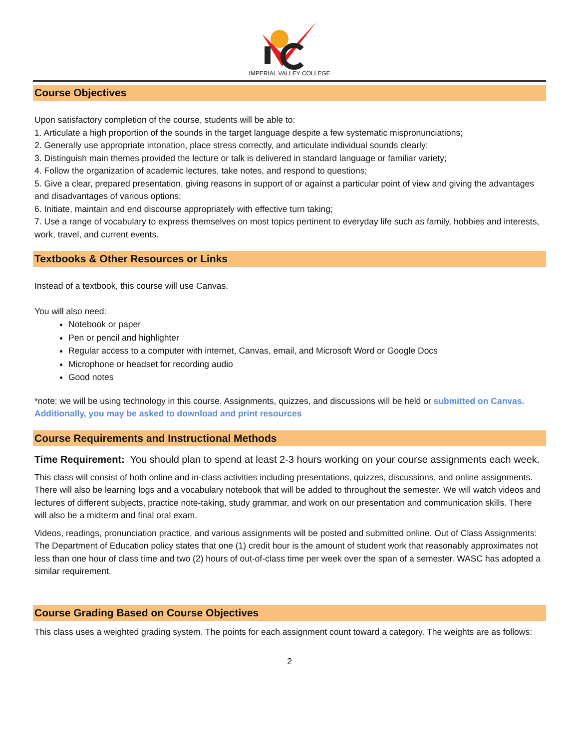IMPERIAL VALLEY COLLEGE
Course Objectives
Upon satisfactory completion of the course, students will be able to:
1. Articulate a high proportion of the sounds in the target language despite a few systematic mispronunciations;
2. Generally use appropriate intonation, place stress correctly, and articulate individual sounds clearly;
3. Distinguish main themes provided the lecture or talk is delivered in standard language or familiar variety;
4. Follow the organization of academic lectures, take notes, and respond to questions;
5. Give a clear, prepared presentation, giving reasons in support of or against a particular point of view and giving the advantages and disadvantages of various options;
6. Initiate, maintain and end discourse appropriately with effective turn taking;
7. Use a range of vocabulary to express themselves on most topics pertinent to everyday life such as family, hobbies and interests, work, travel, and current events.
Textbooks & Other Resources or Links
Instead of a textbook, this course will use Canvas.
You will also need:
Notebook or paper
Pen or pencil and highlighter
Regular access to a computer with internet, Canvas, email, and Microsoft Word or Google Docs
Microphone or headset for recording audio
Good notes
*note: we will be using technology in this course. Assignments, quizzes, and discussions will be held or submitted on Canvas. Additionally, you may be asked to download and print resources
Course Requirements and Instructional Methods
Time Requirement: You should plan to spend at least 2-3 hours working on your course assignments each week.
This class will consist of both online and in-class activities including presentations, quizzes, discussions, and online assignments. There will also be learning logs and a vocabulary notebook that will be added to throughout the semester. We will watch videos and lectures of different subjects, practice note-taking, study grammar, and work on our presentation and communication skills. There will also be a midterm and final oral exam.
Videos, readings, pronunciation practice, and various assignments will be posted and submitted online. Out of Class Assignments: The Department of Education policy states that one (1) credit hour is the amount of student work that reasonably approximates not less than one hour of class time and two (2) hours of out-of-class time per week over the span of a semester. WASC has adopted a similar requirement.
Course Grading Based on Course Objectives
This class uses a weighted grading system. The points for each assignment count toward a category. The weights are as follows:
2